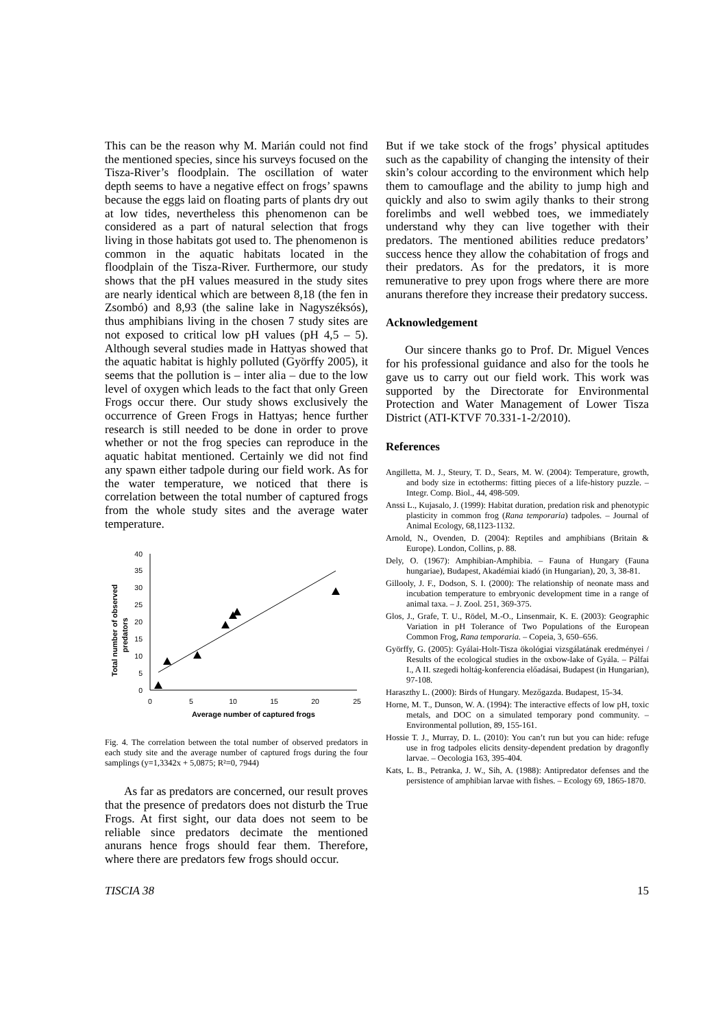This can be the reason why M. Marián could not find the mentioned species, since his surveys focused on the Tisza-River’s floodplain. The oscillation of water depth seems to have a negative effect on frogs’ spawns because the eggs laid on floating parts of plants dry out at low tides, nevertheless this phenomenon can be considered as a part of natural selection that frogs living in those habitats got used to. The phenomenon is common in the aquatic habitats located in the floodplain of the Tisza-River. Furthermore, our study shows that the pH values measured in the study sites are nearly identical which are between 8,18 (the fen in Zsombó) and 8,93 (the saline lake in Nagyszéksós), thus amphibians living in the chosen 7 study sites are not exposed to critical low pH values (pH 4,5 – 5). Although several studies made in Hattyas showed that the aquatic habitat is highly polluted (Györffy 2005), it seems that the pollution is – inter alia – due to the low level of oxygen which leads to the fact that only Green Frogs occur there. Our study shows exclusively the occurrence of Green Frogs in Hattyas; hence further research is still needed to be done in order to prove whether or not the frog species can reproduce in the aquatic habitat mentioned. Certainly we did not find any spawn either tadpole during our field work. As for the water temperature, we noticed that there is correlation between the total number of captured frogs from the whole study sites and the average water temperature.
Total number of observed
predators
0
5
10
15
20
25
30
35
40
0
5
10
15
20
25
Average number of captured frogs
Fig. 4. The correlation between the total number of observed predators in each study site and the average number of captured frogs during the four samplings (y=1,3342x + 5,0875; R²=0, 7944)
As far as predators are concerned, our result proves that the presence of predators does not disturb the True Frogs. At first sight, our data does not seem to be reliable since predators decimate the mentioned anurans hence frogs should fear them. Therefore, where there are predators few frogs should occur.
But if we take stock of the frogs’ physical aptitudes such as the capability of changing the intensity of their skin’s colour according to the environment which help them to camouflage and the ability to jump high and quickly and also to swim agily thanks to their strong forelimbs and well webbed toes, we immediately understand why they can live together with their predators. The mentioned abilities reduce predators’ success hence they allow the cohabitation of frogs and their predators. As for the predators, it is more remunerative to prey upon frogs where there are more anurans therefore they increase their predatory success.
Acknowledgement
Our sincere thanks go to Prof. Dr. Miguel Vences for his professional guidance and also for the tools he gave us to carry out our field work. This work was supported by the Directorate for Environmental Protection and Water Management of Lower Tisza District (ATI-KTVF 70.331-1-2/2010).
References
Angilletta, M. J., Steury, T. D., Sears, M. W. (2004): Temperature, growth, and body size in ectotherms: fitting pieces of a life-history puzzle. – Integr. Comp. Biol., 44, 498-509.
Anssi L., Kujasalo, J. (1999): Habitat duration, predation risk and phenotypic plasticity in common frog (Rana temporaria) tadpoles. – Journal of Animal Ecology, 68,1123-1132.
Arnold, N., Ovenden, D. (2004): Reptiles and amphibians (Britain & Europe). London, Collins, p. 88.
Dely, O. (1967): Amphibian-Amphibia. – Fauna of Hungary (Fauna hungariae), Budapest, Akadémiai kiadó (in Hungarian), 20, 3, 38-81.
Gillooly, J. F., Dodson, S. I. (2000): The relationship of neonate mass and incubation temperature to embryonic development time in a range of animal taxa. – J. Zool. 251, 369-375.
Glos, J., Grafe, T. U., Rödel, M.-O., Linsenmair, K. E. (2003): Geographic Variation in pH Tolerance of Two Populations of the European Common Frog, Rana temporaria. – Copeia, 3, 650–656.
Györffy, G. (2005): Gyálai-Holt-Tisza ökológiai vizsgálatának eredményei / Results of the ecological studies in the oxbow-lake of Gyála. – Pálfai I., A II. szegedi holtág-konferencia előadásai, Budapest (in Hungarian), 97-108.
Haraszthy L. (2000): Birds of Hungary. Mezőgazda. Budapest, 15-34.
Horne, M. T., Dunson, W. A. (1994): The interactive effects of low pH, toxic metals, and DOC on a simulated temporary pond community. – Environmental pollution, 89, 155-161.
Hossie T. J., Murray, D. L. (2010): You can’t run but you can hide: refuge use in frog tadpoles elicits density-dependent predation by dragonfly larvae. – Oecologia 163, 395-404.
Kats, L. B., Petranka, J. W., Sih, A. (1988): Antipredator defenses and the persistence of amphibian larvae with fishes. – Ecology 69, 1865-1870.
TISCIA 38 15